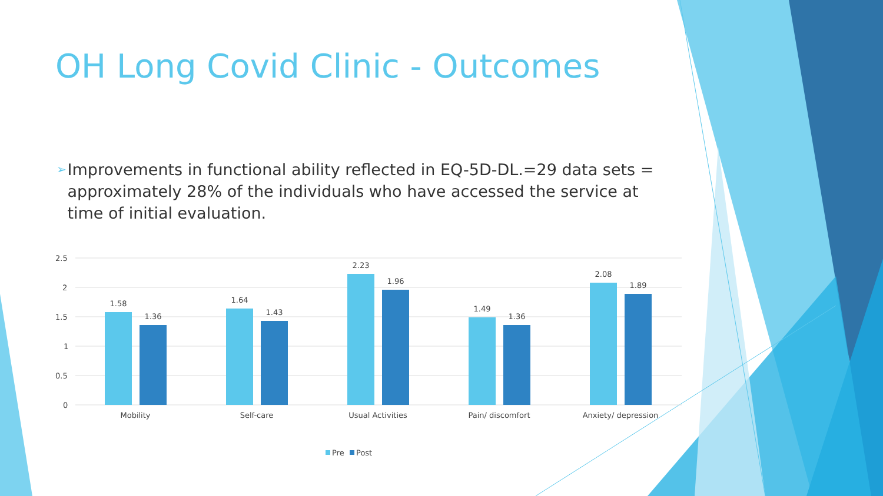OH Long Covid Clinic - Outcomes
➢
Improvements in functional ability reflected in EQ-5D-DL.=29 data sets = approximately 28% of the individuals who have accessed the service at time of initial evaluation.
2.5
2
1.5
1
0.5
0
1.58
1.36
1.64
1.43
2.23
1.96
1.49
1.36
2.08
1.89
Mobility
Self-care
Usual Activities
Pain/ discomfort
Anxiety/ depression
Pre
Post